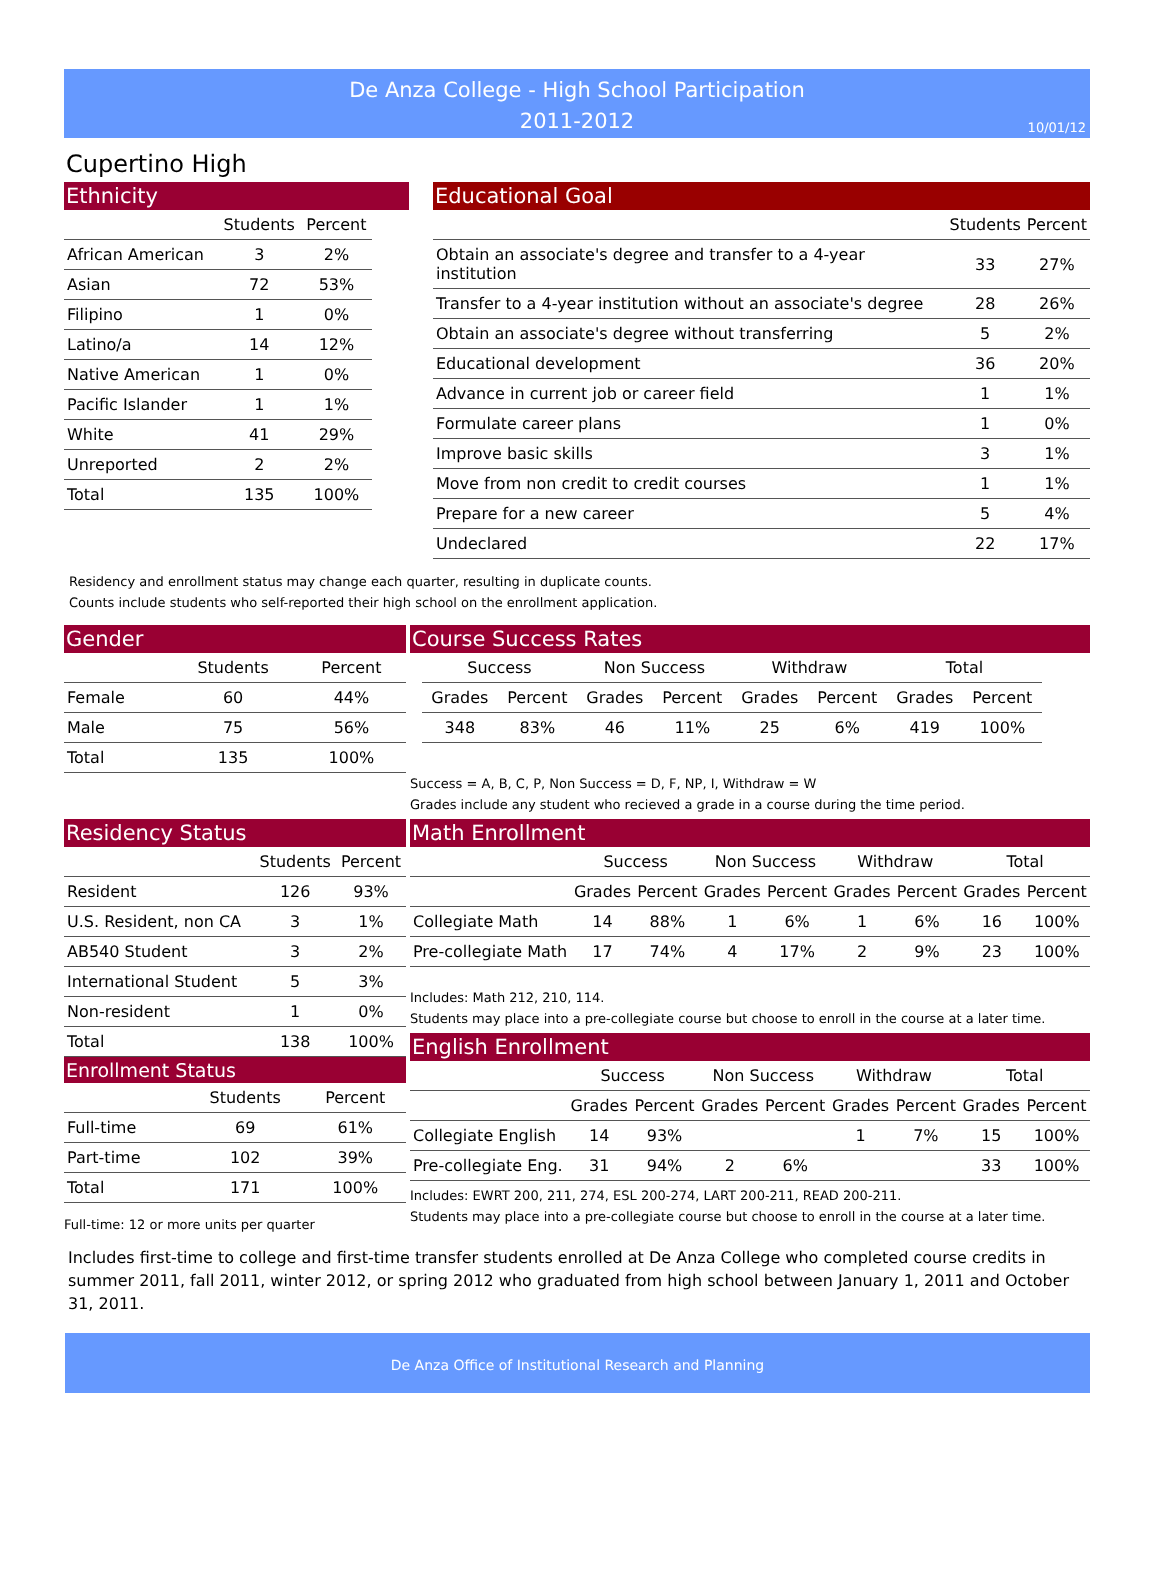De Anza College - High School Participation
2011-2012
10/01/12
Cupertino High
Ethnicity
| | Students | Percent |
| --- | --- | --- |
| African American | 3 | 2% |
| Asian | 72 | 53% |
| Filipino | 1 | 0% |
| Latino/a | 14 | 12% |
| Native American | 1 | 0% |
| Pacific Islander | 1 | 1% |
| White | 41 | 29% |
| Unreported | 2 | 2% |
| Total | 135 | 100% |
Educational Goal
| | Students | Percent |
| --- | --- | --- |
| Obtain an associate's degree and transfer to a 4-year institution | 33 | 27% |
| Transfer to a 4-year institution without an associate's degree | 28 | 26% |
| Obtain an associate's degree without transferring | 5 | 2% |
| Educational development | 36 | 20% |
| Advance in current job or career field | 1 | 1% |
| Formulate career plans | 1 | 0% |
| Improve basic skills | 3 | 1% |
| Move from non credit to credit courses | 1 | 1% |
| Prepare for a new career | 5 | 4% |
| Undeclared | 22 | 17% |
Residency and enrollment status may change each quarter, resulting in duplicate counts.
Counts include students who self-reported their high school on the enrollment application.
Gender
| | Students | Percent |
| --- | --- | --- |
| Female | 60 | 44% |
| Male | 75 | 56% |
| Total | 135 | 100% |
Residency Status
| | Students | Percent |
| --- | --- | --- |
| Resident | 126 | 93% |
| U.S. Resident, non CA | 3 | 1% |
| AB540 Student | 3 | 2% |
| International Student | 5 | 3% |
| Non-resident | 1 | 0% |
| Total | 138 | 100% |
Enrollment Status
| | Students | Percent |
| --- | --- | --- |
| Full-time | 69 | 61% |
| Part-time | 102 | 39% |
| Total | 171 | 100% |
Full-time: 12 or more units per quarter
Course Success Rates
| Success | | Non Success | | Withdraw | | Total | |
| --- | --- | --- | --- | --- | --- | --- | --- |
| Grades | Percent | Grades | Percent | Grades | Percent | Grades | Percent |
| 348 | 83% | 46 | 11% | 25 | 6% | 419 | 100% |
Success = A, B, C, P, Non Success = D, F, NP, I, Withdraw = W
Grades include any student who recieved a grade in a course during the time period.
Math Enrollment
| | Success | | Non Success | | Withdraw | | Total | |
| --- | --- | --- | --- | --- | --- | --- | --- | --- |
| | Grades | Percent | Grades | Percent | Grades | Percent | Grades | Percent |
| Collegiate Math | 14 | 88% | 1 | 6% | 1 | 6% | 16 | 100% |
| Pre-collegiate Math | 17 | 74% | 4 | 17% | 2 | 9% | 23 | 100% |
Includes: Math 212, 210, 114.
Students may place into a pre-collegiate course but choose to enroll in the course at a later time.
English Enrollment
| | Success | | Non Success | | Withdraw | | Total | |
| --- | --- | --- | --- | --- | --- | --- | --- | --- |
| | Grades | Percent | Grades | Percent | Grades | Percent | Grades | Percent |
| Collegiate English | 14 | 93% | | | 1 | 7% | 15 | 100% |
| Pre-collegiate Eng. | 31 | 94% | 2 | 6% | | | 33 | 100% |
Includes: EWRT 200, 211, 274, ESL 200-274, LART 200-211, READ 200-211.
Students may place into a pre-collegiate course but choose to enroll in the course at a later time.
Includes first-time to college and first-time transfer students enrolled at De Anza College who completed course credits in summer 2011, fall 2011, winter 2012, or spring 2012 who graduated from high school between January 1, 2011 and October 31, 2011.
De Anza Office of Institutional Research and Planning